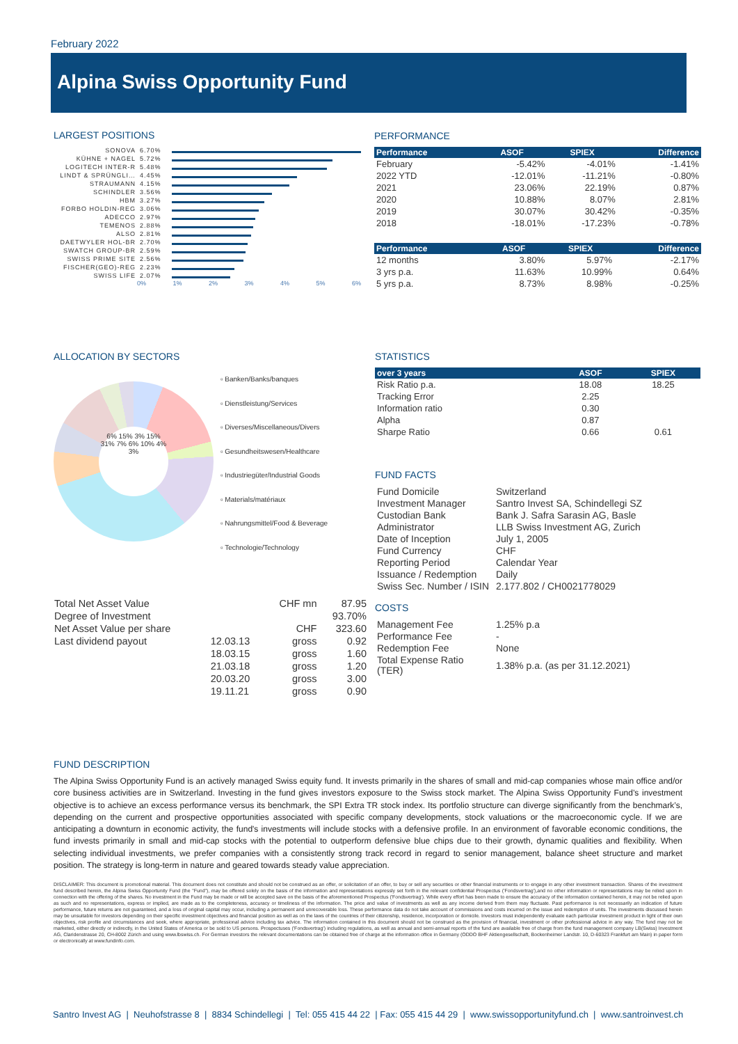February 2022
Alpina Swiss Opportunity Fund
LARGEST POSITIONS
| SONOVA | 6.70% | |
| KÜHNE + NAGEL | 5.72% | |
| LOGITECH INTER-R | 5.48% | |
| LINDT & SPRÜNGLI… | 4.45% | |
| STRAUMANN | 4.15% | |
| SCHINDLER | 3.56% | |
| HBM | 3.27% | |
| FORBO HOLDIN-REG | 3.06% | |
| ADECCO | 2.97% | |
| TEMENOS | 2.88% | |
| ALSO | 2.81% | |
| DAETWYLER HOL-BR | 2.70% | |
| SWATCH GROUP-BR | 2.59% | |
| SWISS PRIME SITE | 2.56% | |
| FISCHER(GEO)-REG | 2.23% | |
| SWISS LIFE | 2.07% | |
0% 1% 2% 3% 4% 5% 6%
PERFORMANCE
| Performance | ASOF | SPIEX | Difference |
| --- | --- | --- | --- |
| February | -5.42% | -4.01% | -1.41% |
| 2022 YTD | -12.01% | -11.21% | -0.80% |
| 2021 | 23.06% | 22.19% | 0.87% |
| 2020 | 10.88% | 8.07% | 2.81% |
| 2019 | 30.07% | 30.42% | -0.35% |
| 2018 | -18.01% | -17.23% | -0.78% |
| Performance | ASOF | SPIEX | Difference |
| --- | --- | --- | --- |
| 12 months | 3.80% | 5.97% | -2.17% |
| 3 yrs p.a. | 11.63% | 10.99% | 0.64% |
| 5 yrs p.a. | 8.73% | 8.98% | -0.25% |
ALLOCATION BY SECTORS
6% 15% 3% 15% 31% 7% 6% 10% 4% 3%
▫ Banken/Banks/banques
▫ Dienstleistung/Services
▫ Diverses/Miscellaneous/Divers
▫ Gesundheitswesen/Healthcare
▫ Industriegüter/Industrial Goods
▫ Materials/matériaux
▫ Nahrungsmittel/Food & Beverage
▫ Technologie/Technology
| Total Net Asset Value | | CHF mn | 87.95 |
| Degree of Investment | | | 93.70% |
| Net Asset Value per share | | CHF | 323.60 |
| Last dividend payout | 12.03.13 | gross | 0.92 |
| | 18.03.15 | gross | 1.60 |
| | 21.03.18 | gross | 1.20 |
| | 20.03.20 | gross | 3.00 |
| | 19.11.21 | gross | 0.90 |
STATISTICS
| over 3 years | ASOF | SPIEX |
| --- | --- | --- |
| Risk Ratio p.a. | 18.08 | 18.25 |
| Tracking Error | 2.25 | |
| Information ratio | 0.30 | |
| Alpha | 0.87 | |
| Sharpe Ratio | 0.66 | 0.61 |
FUND FACTS
| Fund Domicile | Switzerland |
| Investment Manager | Santro Invest SA, Schindellegi SZ |
| Custodian Bank | Bank J. Safra Sarasin AG, Basle |
| Administrator | LLB Swiss Investment AG, Zurich |
| Date of Inception | July 1, 2005 |
| Fund Currency | CHF |
| Reporting Period | Calendar Year |
| Issuance / Redemption | Daily |
| Swiss Sec. Number / ISIN | 2.177.802 / CH0021778029 |
COSTS
| Management Fee | 1.25% p.a |
| Performance Fee | - |
| Redemption Fee | None |
| Total Expense Ratio (TER) | 1.38% p.a. (as per 31.12.2021) |
FUND DESCRIPTION
The Alpina Swiss Opportunity Fund is an actively managed Swiss equity fund. It invests primarily in the shares of small and mid-cap companies whose main office and/or core business activities are in Switzerland. Investing in the fund gives investors exposure to the Swiss stock market. The Alpina Swiss Opportunity Fund’s investment objective is to achieve an excess performance versus its benchmark, the SPI Extra TR stock index. Its portfolio structure can diverge significantly from the benchmark’s, depending on the current and prospective opportunities associated with specific company developments, stock valuations or the macroeconomic cycle. If we are anticipating a downturn in economic activity, the fund's investments will include stocks with a defensive profile. In an environment of favorable economic conditions, the fund invests primarily in small and mid-cap stocks with the potential to outperform defensive blue chips due to their growth, dynamic qualities and flexibility. When selecting individual investments, we prefer companies with a consistently strong track record in regard to senior management, balance sheet structure and market position. The strategy is long-term in nature and geared towards steady value appreciation.
DISCLAIMER: This document is promotional material. This document does not constitute and should not be construed as an offer, or solicitation of an offer, to buy or sell any securities or other financial instruments or to engage in any other investment transaction. Shares of the investment fund described herein, the Alpina Swiss Opportunity Fund (the "Fund"), may be offered solely on the basis of the information and representations expressly set forth in the relevant confidential Prospectus ('Fondsvertrag'),and no other information or representations may be relied upon in connection with the offering of the shares. No investment in the Fund may be made or will be accepted save on the basis of the aforementioned Prospectus ('Fondsvertrag'). While every effort has been made to ensure the accuracy of the information contained herein, it may not be relied upon as such and no representations, express or implied, are made as to the completeness, accuracy or timeliness of the information. The price and value of investments as well as any income derived from them may fluctuate. Past performance is not necessarily an indication of future performance, future returns are not guaranteed, and a loss of original capital may occur, including a permanent and unrecoverable loss. These performance data do not take account of commissions and costs incurred on the issue and redemption of units. The investments discussed herein may be unsuitable for investors depending on their specific investment objectives and financial position as well as on the laws of the countries of their citizenship, residence, incorporation or domicile. Investors must independently evaluate each particular investment product in light of their own objectives, risk profile and circumstances and seek, where appropriate, professional advice including tax advice. The information contained in this document should not be construed as the provision of financial, investment or other professional advice in any way. The fund may not be marketed, either directly or indirectly, in the United States of America or be sold to US persons. Prospectuses ('Fondsvertrag') including regulations, as well as annual and semi-annual reports of the fund are available free of charge from the fund management company LB(Swiss) Investment AG, Claridenstrasse 20, CH-8002 Zürich and using www.lbswiss.ch. For German investors the relevant documentations can be obtained free of charge at the information office in Germany (ODDO BHF Aktiengesellschaft, Bockenheimer Landstr. 10, D-60323 Frankfurt am Main) in paper form or electronically at www.fundinfo.com.
Santro Invest AG | Neuhofstrasse 8 | 8834 Schindellegi | Tel: 055 415 44 22 | Fax: 055 415 44 29 | www.swissopportunityfund.ch | www.santroinvest.ch